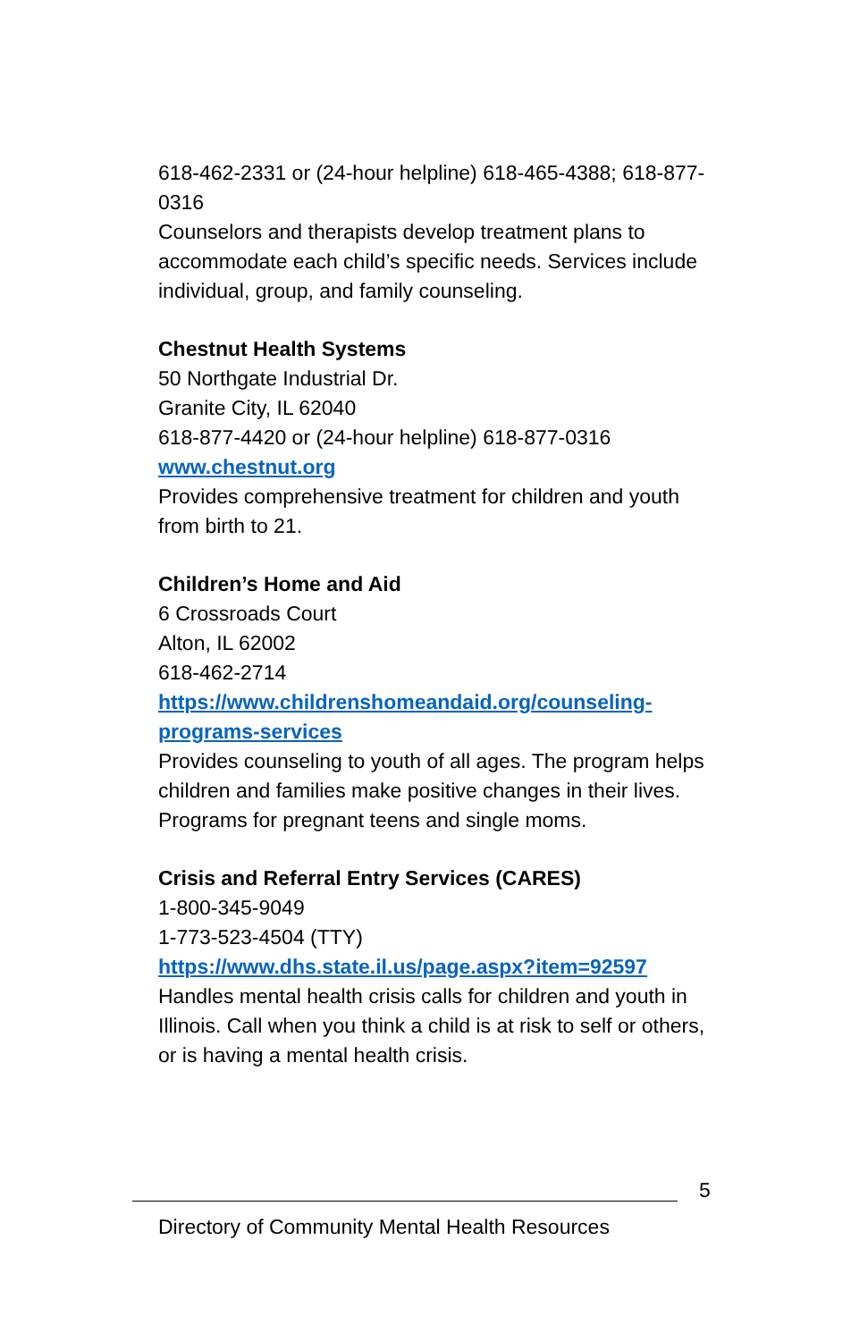618-462-2331 or (24-hour helpline) 618-465-4388; 618-877-0316
Counselors and therapists develop treatment plans to accommodate each child’s specific needs. Services include individual, group, and family counseling.
Chestnut Health Systems
50 Northgate Industrial Dr.
Granite City, IL 62040
618-877-4420 or (24-hour helpline) 618-877-0316
www.chestnut.org
Provides comprehensive treatment for children and youth from birth to 21.
Children’s Home and Aid
6 Crossroads Court
Alton, IL 62002
618-462-2714
https://www.childrenshomeandaid.org/counseling-programs-services
Provides counseling to youth of all ages. The program helps children and families make positive changes in their lives. Programs for pregnant teens and single moms.
Crisis and Referral Entry Services (CARES)
1-800-345-9049
1-773-523-4504 (TTY)
https://www.dhs.state.il.us/page.aspx?item=92597
Handles mental health crisis calls for children and youth in Illinois. Call when you think a child is at risk to self or others, or is having a mental health crisis.
5
Directory of Community Mental Health Resources